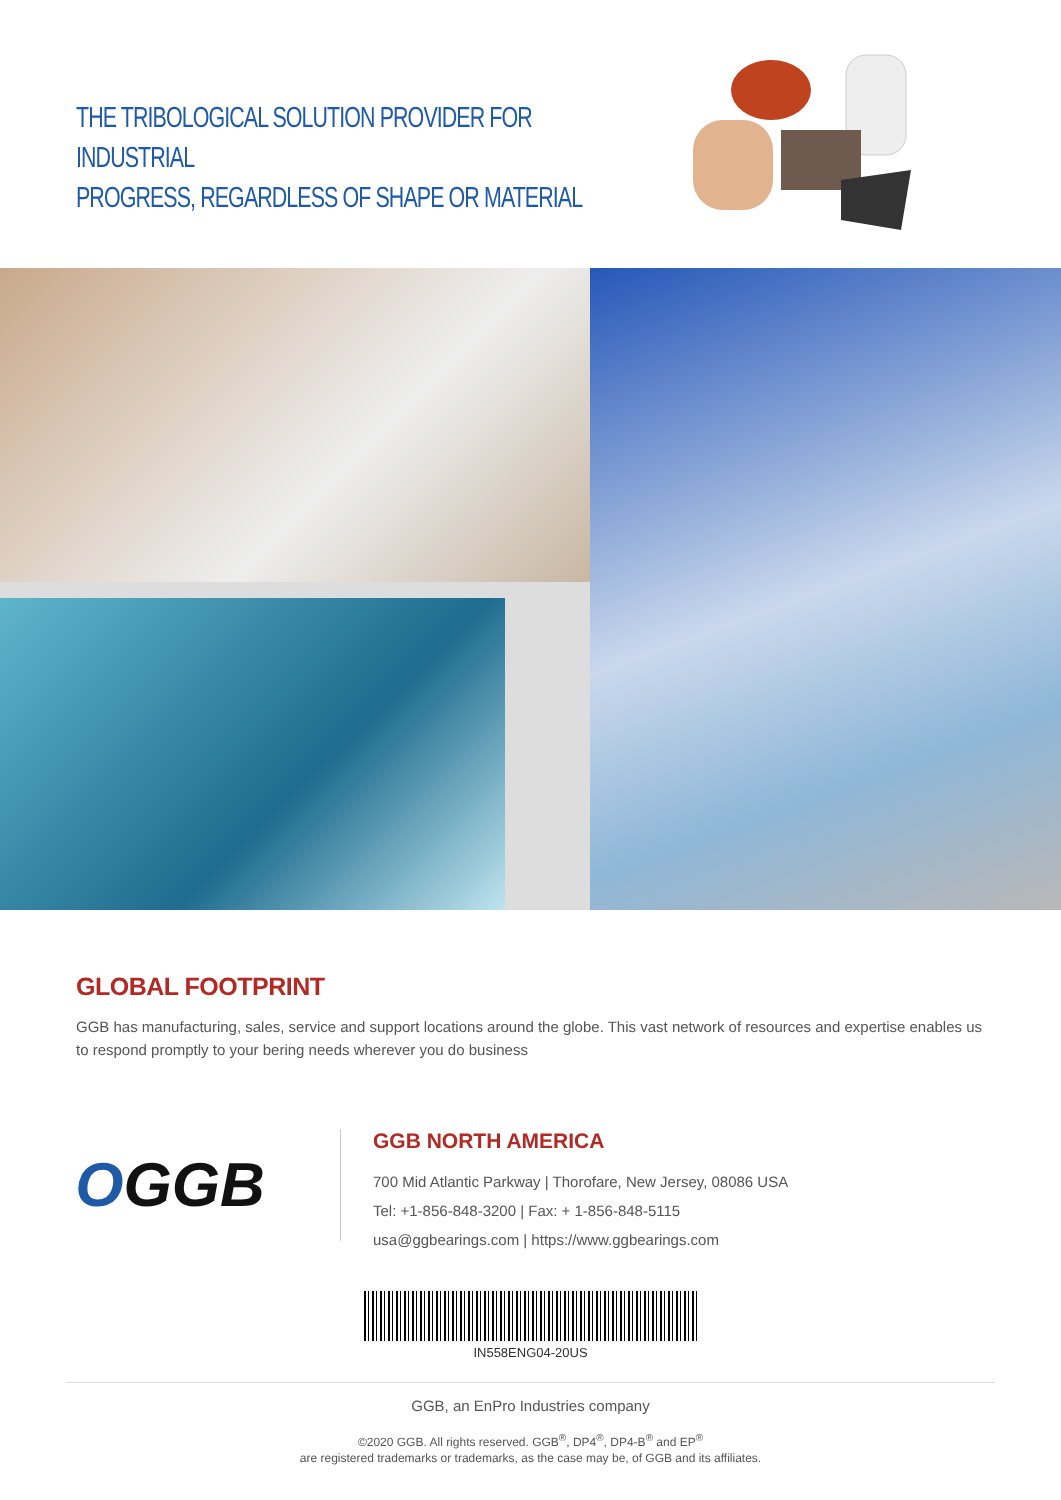THE TRIBOLOGICAL SOLUTION PROVIDER FOR INDUSTRIAL
PROGRESS, REGARDLESS OF SHAPE OR MATERIAL
GLOBAL FOOTPRINT
GGB has manufacturing, sales, service and support locations around the globe. This vast network of resources and expertise enables us to respond promptly to your bering needs wherever you do business
OGGB
GGB NORTH AMERICA
700 Mid Atlantic Parkway | Thorofare, New Jersey, 08086 USA
Tel: +1-856-848-3200 | Fax: + 1-856-848-5115
usa@ggbearings.com | https://www.ggbearings.com
IN558ENG04-20US
GGB, an EnPro Industries company
©2020 GGB. All rights reserved. GGB<sup>®</sup>, DP4<sup>®</sup>, DP4-B<sup>®</sup> and EP<sup>®</sup>
are registered trademarks or trademarks, as the case may be, of GGB and its affiliates.